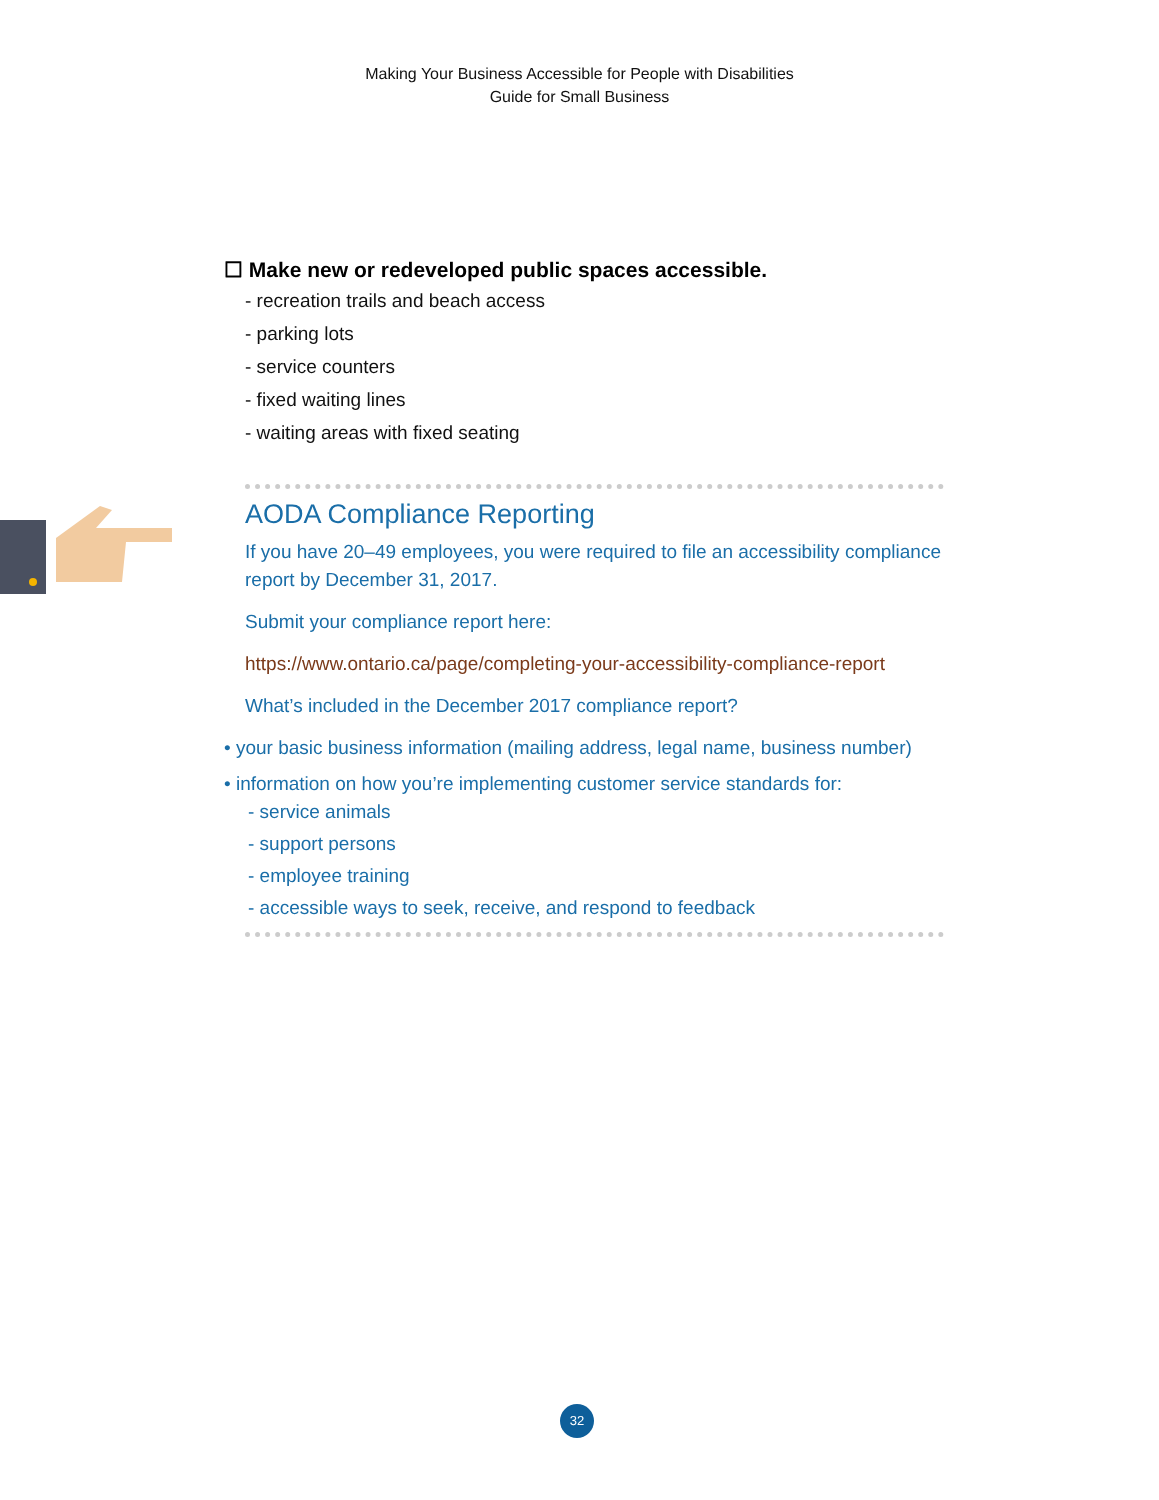Making Your Business Accessible for People with Disabilities
Guide for Small Business
☐ Make new or redeveloped public spaces accessible.
- recreation trails and beach access
- parking lots
- service counters
- fixed waiting lines
- waiting areas with fixed seating
AODA Compliance Reporting
If you have 20–49 employees, you were required to file an accessibility compliance report by December 31, 2017.
Submit your compliance report here:
https://www.ontario.ca/page/completing-your-accessibility-compliance-report
What’s included in the December 2017 compliance report?
• your basic business information (mailing address, legal name, business number)
• information on how you’re implementing customer service standards for:
- service animals
- support persons
- employee training
- accessible ways to seek, receive, and respond to feedback
32